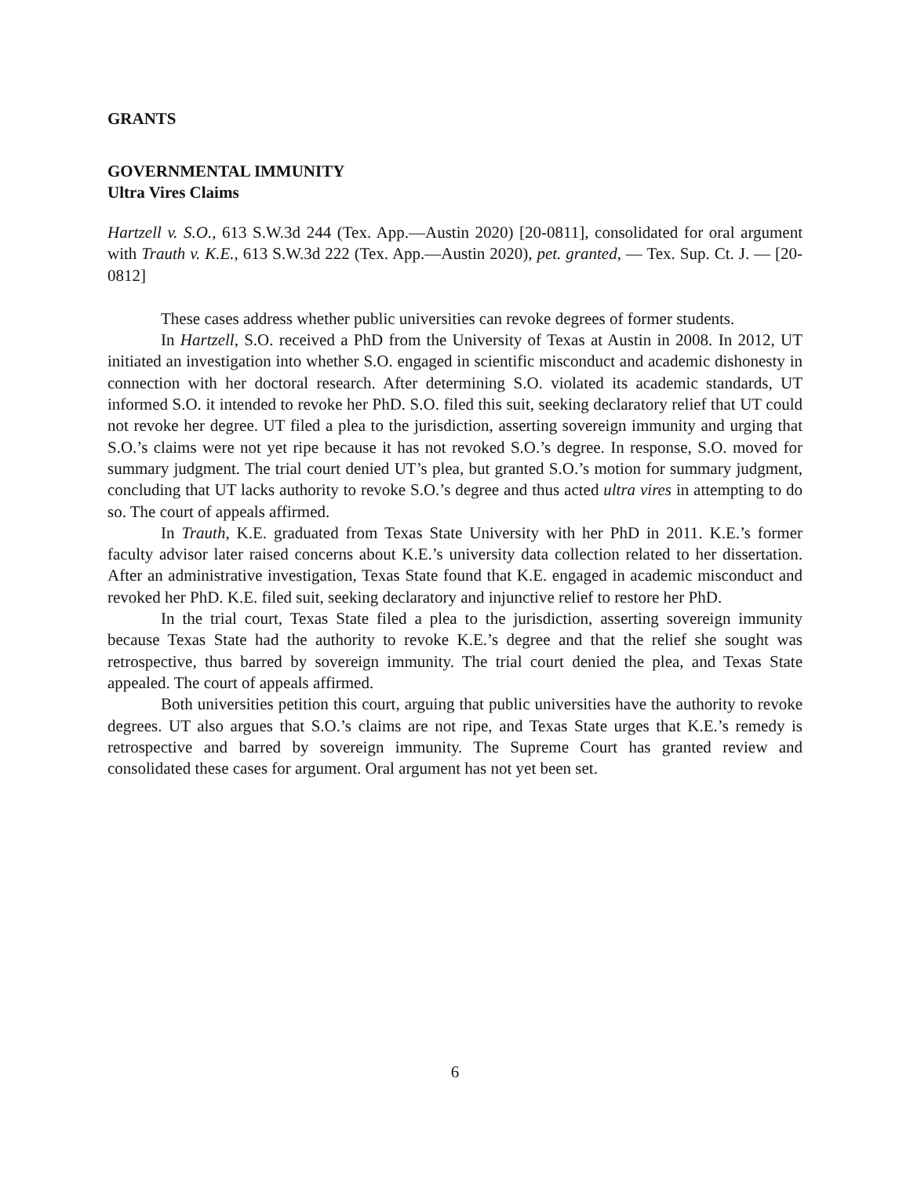GRANTS
GOVERNMENTAL IMMUNITY
Ultra Vires Claims
Hartzell v. S.O., 613 S.W.3d 244 (Tex. App.—Austin 2020) [20-0811], consolidated for oral argument with Trauth v. K.E., 613 S.W.3d 222 (Tex. App.—Austin 2020), pet. granted, — Tex. Sup. Ct. J. — [20-0812]
These cases address whether public universities can revoke degrees of former students.
In Hartzell, S.O. received a PhD from the University of Texas at Austin in 2008. In 2012, UT initiated an investigation into whether S.O. engaged in scientific misconduct and academic dishonesty in connection with her doctoral research. After determining S.O. violated its academic standards, UT informed S.O. it intended to revoke her PhD. S.O. filed this suit, seeking declaratory relief that UT could not revoke her degree. UT filed a plea to the jurisdiction, asserting sovereign immunity and urging that S.O.’s claims were not yet ripe because it has not revoked S.O.’s degree. In response, S.O. moved for summary judgment. The trial court denied UT’s plea, but granted S.O.’s motion for summary judgment, concluding that UT lacks authority to revoke S.O.’s degree and thus acted ultra vires in attempting to do so. The court of appeals affirmed.
In Trauth, K.E. graduated from Texas State University with her PhD in 2011. K.E.’s former faculty advisor later raised concerns about K.E.’s university data collection related to her dissertation. After an administrative investigation, Texas State found that K.E. engaged in academic misconduct and revoked her PhD. K.E. filed suit, seeking declaratory and injunctive relief to restore her PhD.
In the trial court, Texas State filed a plea to the jurisdiction, asserting sovereign immunity because Texas State had the authority to revoke K.E.’s degree and that the relief she sought was retrospective, thus barred by sovereign immunity. The trial court denied the plea, and Texas State appealed. The court of appeals affirmed.
Both universities petition this court, arguing that public universities have the authority to revoke degrees. UT also argues that S.O.’s claims are not ripe, and Texas State urges that K.E.’s remedy is retrospective and barred by sovereign immunity. The Supreme Court has granted review and consolidated these cases for argument. Oral argument has not yet been set.
6